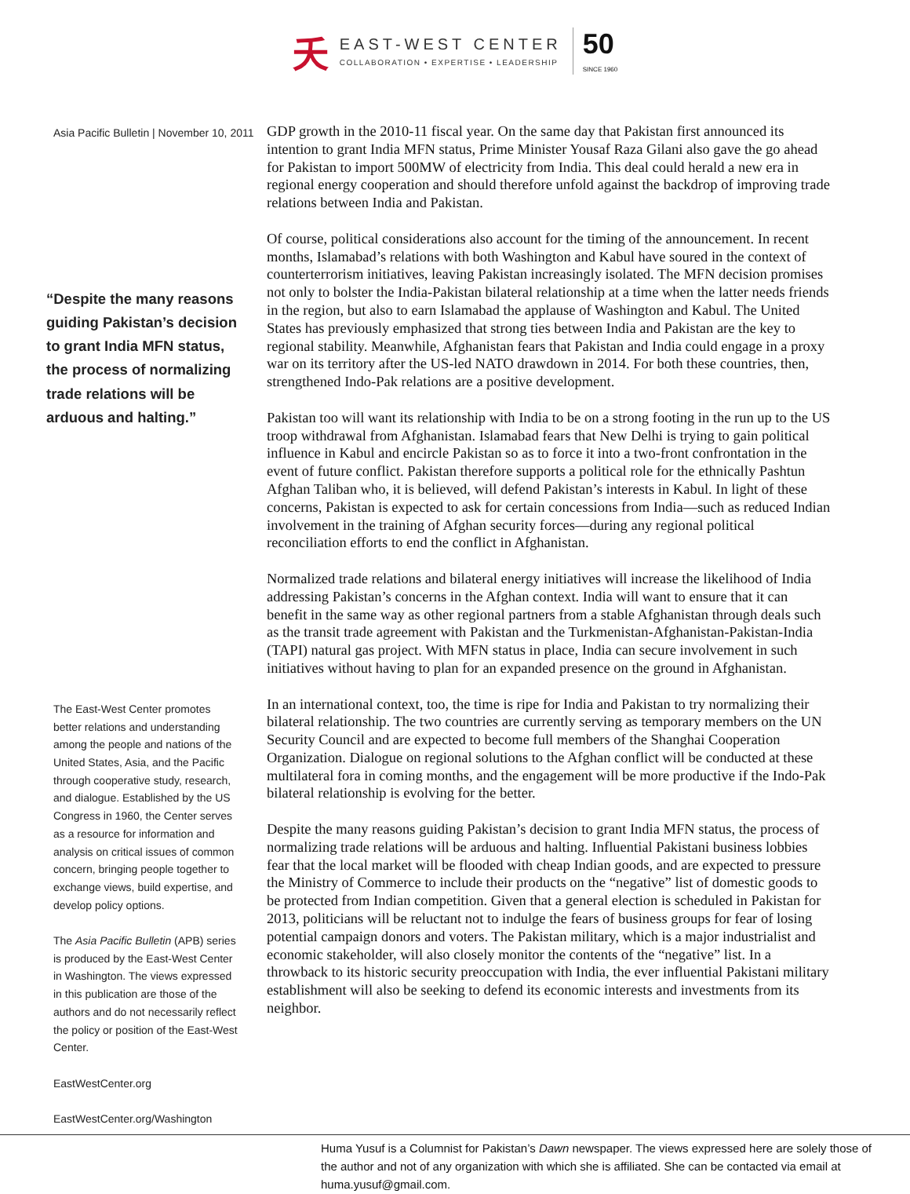夭
EAST-WEST CENTER
COLLABORATION • EXPERTISE • LEADERSHIP
50
SINCE 1960
Asia Pacific Bulletin | November 10, 2011
“Despite the many reasons guiding Pakistan’s decision to grant India MFN status, the process of normalizing trade relations will be arduous and halting.”
The East-West Center promotes better relations and understanding among the people and nations of the United States, Asia, and the Pacific through cooperative study, research, and dialogue. Established by the US Congress in 1960, the Center serves as a resource for information and analysis on critical issues of common concern, bringing people together to exchange views, build expertise, and develop policy options.
The Asia Pacific Bulletin (APB) series is produced by the East-West Center in Washington. The views expressed in this publication are those of the authors and do not necessarily reflect the policy or position of the East-West Center.
EastWestCenter.org
EastWestCenter.org/Washington
GDP growth in the 2010-11 fiscal year. On the same day that Pakistan first announced its intention to grant India MFN status, Prime Minister Yousaf Raza Gilani also gave the go ahead for Pakistan to import 500MW of electricity from India. This deal could herald a new era in regional energy cooperation and should therefore unfold against the backdrop of improving trade relations between India and Pakistan.
Of course, political considerations also account for the timing of the announcement. In recent months, Islamabad’s relations with both Washington and Kabul have soured in the context of counterterrorism initiatives, leaving Pakistan increasingly isolated. The MFN decision promises not only to bolster the India-Pakistan bilateral relationship at a time when the latter needs friends in the region, but also to earn Islamabad the applause of Washington and Kabul. The United States has previously emphasized that strong ties between India and Pakistan are the key to regional stability. Meanwhile, Afghanistan fears that Pakistan and India could engage in a proxy war on its territory after the US-led NATO drawdown in 2014. For both these countries, then, strengthened Indo-Pak relations are a positive development.
Pakistan too will want its relationship with India to be on a strong footing in the run up to the US troop withdrawal from Afghanistan. Islamabad fears that New Delhi is trying to gain political influence in Kabul and encircle Pakistan so as to force it into a two-front confrontation in the event of future conflict. Pakistan therefore supports a political role for the ethnically Pashtun Afghan Taliban who, it is believed, will defend Pakistan’s interests in Kabul. In light of these concerns, Pakistan is expected to ask for certain concessions from India—such as reduced Indian involvement in the training of Afghan security forces—during any regional political reconciliation efforts to end the conflict in Afghanistan.
Normalized trade relations and bilateral energy initiatives will increase the likelihood of India addressing Pakistan’s concerns in the Afghan context. India will want to ensure that it can benefit in the same way as other regional partners from a stable Afghanistan through deals such as the transit trade agreement with Pakistan and the Turkmenistan-Afghanistan-Pakistan-India (TAPI) natural gas project. With MFN status in place, India can secure involvement in such initiatives without having to plan for an expanded presence on the ground in Afghanistan.
In an international context, too, the time is ripe for India and Pakistan to try normalizing their bilateral relationship. The two countries are currently serving as temporary members on the UN Security Council and are expected to become full members of the Shanghai Cooperation Organization. Dialogue on regional solutions to the Afghan conflict will be conducted at these multilateral fora in coming months, and the engagement will be more productive if the Indo-Pak bilateral relationship is evolving for the better.
Despite the many reasons guiding Pakistan’s decision to grant India MFN status, the process of normalizing trade relations will be arduous and halting. Influential Pakistani business lobbies fear that the local market will be flooded with cheap Indian goods, and are expected to pressure the Ministry of Commerce to include their products on the “negative” list of domestic goods to be protected from Indian competition. Given that a general election is scheduled in Pakistan for 2013, politicians will be reluctant not to indulge the fears of business groups for fear of losing potential campaign donors and voters. The Pakistan military, which is a major industrialist and economic stakeholder, will also closely monitor the contents of the “negative” list. In a throwback to its historic security preoccupation with India, the ever influential Pakistani military establishment will also be seeking to defend its economic interests and investments from its neighbor.
Huma Yusuf is a Columnist for Pakistan’s Dawn newspaper. The views expressed here are solely those of the author and not of any organization with which she is affiliated. She can be contacted via email at huma.yusuf@gmail.com.